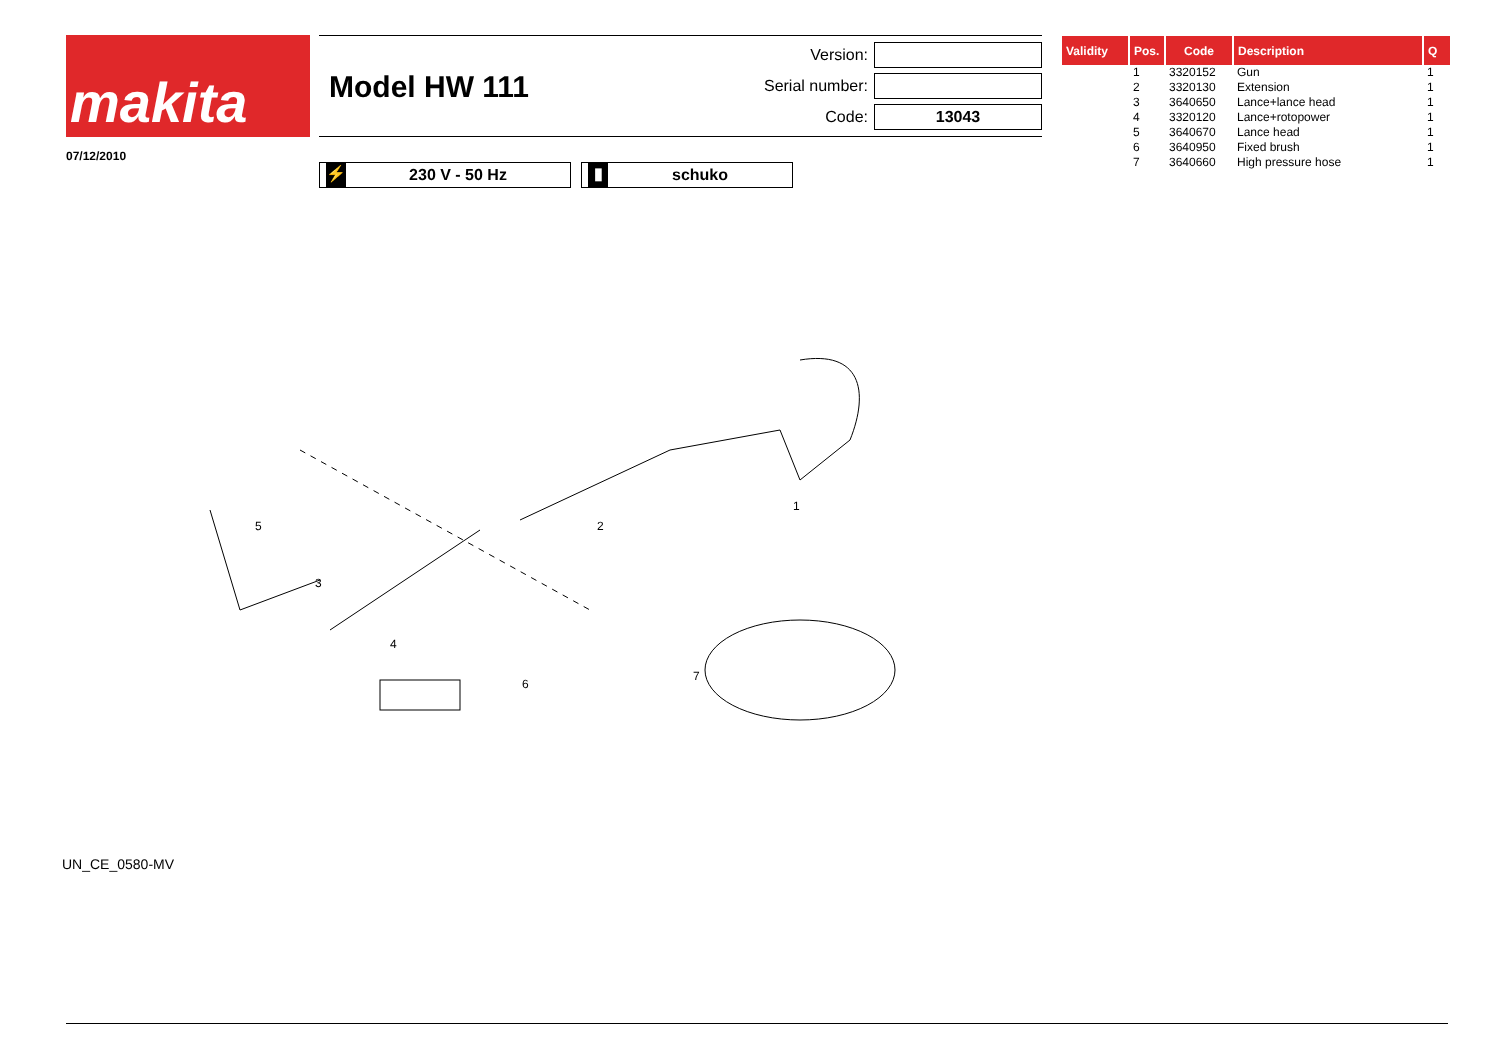makita
07/12/2010
Model HW 111
Version:
Serial number:
Code: 13043
⚡ 230 V - 50 Hz
▮ schuko
1
2
3
4
5
6
7
UN_CE_0580-MV
| Validity | Pos. | Code | Description | Q |
| --- | --- | --- | --- | --- |
| | 1 | 3320152 | Gun | 1 |
| | 2 | 3320130 | Extension | 1 |
| | 3 | 3640650 | Lance+lance head | 1 |
| | 4 | 3320120 | Lance+rotopower | 1 |
| | 5 | 3640670 | Lance head | 1 |
| | 6 | 3640950 | Fixed brush | 1 |
| | 7 | 3640660 | High pressure hose | 1 |